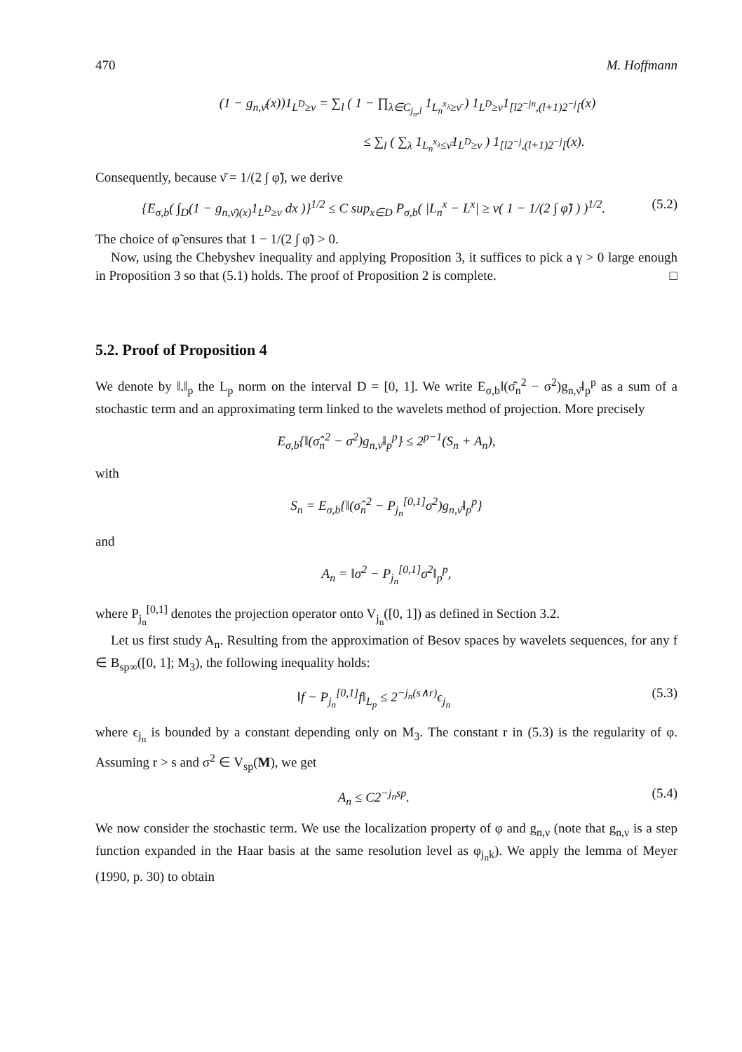470 M. Hoffmann
(1 − g<sub>n,ν̄</sub>(x))1<sub>L<sup>D</sup>≥ν</sub> = ∑<sub>l</sub> ( 1 − ∏<sub>λ∈C<sub>j<sub>n</sub>,l</sub></sub> 1<sub>L<sub>n</sub><sup>x<sub>λ</sub></sup>≥ν̄</sub> ) 1<sub>L<sup>D</sup>≥ν</sub>1<sub>[l2<sup>−jn</sup>,(l+1)2<sup>−j</sup>[</sub>(x)
≤ ∑<sub>l</sub> ( ∑<sub>λ</sub> 1<sub>L<sub>n</sub><sup>x<sub>λ</sub></sup>≤ν̄</sub>1<sub>L<sup>D</sup>≥ν</sub> ) 1<sub>[l2<sup>−j</sup>,(l+1)2<sup>−j</sup>[</sub>(x).
Consequently, because ν̄ = 1/(2 ∫ φ̃), we derive
{E<sub>σ,b</sub>( ∫<sub>D</sub>(1 − g<sub>n,ν̄)(x)</sub>1<sub>L<sup>D</sup>≥ν</sub> dx )}<sup>1/2</sup> ≤ C sup<sub>x∈D</sub> P<sub>σ,b</sub>( |L<sub>n</sub><sup>x</sup> − L<sup>x</sup>| ≥ ν( 1 − 1/(2 ∫ φ̃) ) )<sup>1/2</sup>. (5.2)
The choice of φ̃ ensures that 1 − 1/(2 ∫ φ̃) > 0.
Now, using the Chebyshev inequality and applying Proposition 3, it suffices to pick a γ > 0 large enough in Proposition 3 so that (5.1) holds. The proof of Proposition 2 is complete. □
5.2. Proof of Proposition 4
We denote by ‖.‖<sub>p</sub> the L<sub>p</sub> norm on the interval D = [0, 1]. We write E<sub>σ,b</sub>‖(σ̂<sub>n</sub><sup>2</sup> − σ<sup>2</sup>)g<sub>n,ν̄</sub>‖<sub>p</sub><sup>p</sup> as a sum of a stochastic term and an approximating term linked to the wavelets method of projection. More precisely
E<sub>σ,b</sub>{‖(σ̂<sub>n</sub><sup>2</sup> − σ<sup>2</sup>)g<sub>n,ν̄</sub>‖<sub>p</sub><sup>p</sup>} ≤ 2<sup>p−1</sup>(S<sub>n</sub> + A<sub>n</sub>),
with
S<sub>n</sub> = E<sub>σ,b</sub>{‖(σ̂<sub>n</sub><sup>2</sup> − P<sub>j<sub>n</sub></sub><sup>[0,1]</sup>σ<sup>2</sup>)g<sub>n,ν̄</sub>‖<sub>p</sub><sup>p</sup>}
and
A<sub>n</sub> = ‖σ<sup>2</sup> − P<sub>j<sub>n</sub></sub><sup>[0,1]</sup>σ<sup>2</sup>‖<sub>p</sub><sup>p</sup>,
where P<sub>j<sub>n</sub></sub><sup>[0,1]</sup> denotes the projection operator onto V<sub>j<sub>n</sub></sub>([0, 1]) as defined in Section 3.2.
Let us first study A<sub>n</sub>. Resulting from the approximation of Besov spaces by wavelets sequences, for any f ∈ B<sub>sp∞</sub>([0, 1]; M<sub>3</sub>), the following inequality holds:
‖f − P<sub>j<sub>n</sub></sub><sup>[0,1]</sup>f‖<sub>L<sub>p</sub></sub> ≤ 2<sup>−j<sub>n</sub>(s∧r)</sup>ϵ<sub>j<sub>n</sub></sub> (5.3)
where ϵ<sub>j<sub>n</sub></sub> is bounded by a constant depending only on M<sub>3</sub>. The constant r in (5.3) is the regularity of φ. Assuming r > s and σ<sup>2</sup> ∈ V<sub>sp</sub>(M), we get
A<sub>n</sub> ≤ C2<sup>−j<sub>n</sub>sp</sup>. (5.4)
We now consider the stochastic term. We use the localization property of φ and g<sub>n,ν</sub> (note that g<sub>n,ν</sub> is a step function expanded in the Haar basis at the same resolution level as φ<sub>j<sub>n</sub>k</sub>). We apply the lemma of Meyer (1990, p. 30) to obtain